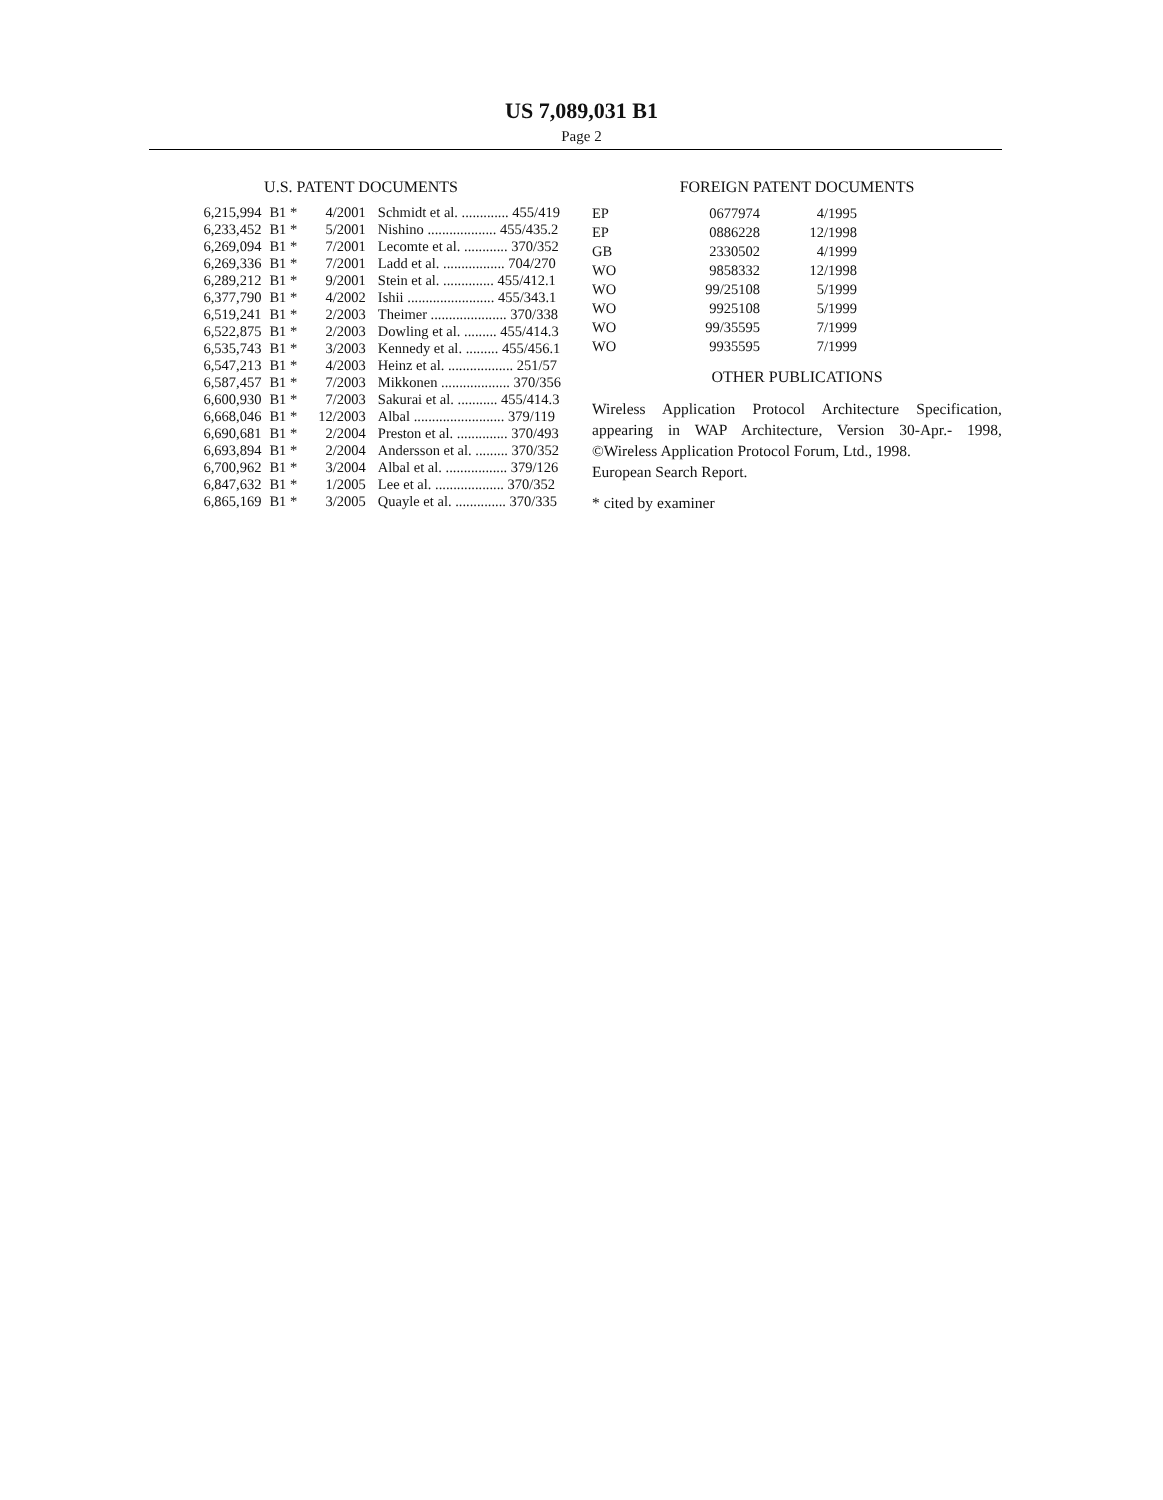US 7,089,031 B1
Page 2
U.S. PATENT DOCUMENTS
| 6,215,994 | B1 * | 4/2001 | Schmidt et al. ............. 455/419 |
| 6,233,452 | B1 * | 5/2001 | Nishino ................... 455/435.2 |
| 6,269,094 | B1 * | 7/2001 | Lecomte et al. ............ 370/352 |
| 6,269,336 | B1 * | 7/2001 | Ladd et al. ................. 704/270 |
| 6,289,212 | B1 * | 9/2001 | Stein et al. .............. 455/412.1 |
| 6,377,790 | B1 * | 4/2002 | Ishii ........................ 455/343.1 |
| 6,519,241 | B1 * | 2/2003 | Theimer ..................... 370/338 |
| 6,522,875 | B1 * | 2/2003 | Dowling et al. ......... 455/414.3 |
| 6,535,743 | B1 * | 3/2003 | Kennedy et al. ......... 455/456.1 |
| 6,547,213 | B1 * | 4/2003 | Heinz et al. .................. 251/57 |
| 6,587,457 | B1 * | 7/2003 | Mikkonen ................... 370/356 |
| 6,600,930 | B1 * | 7/2003 | Sakurai et al. ........... 455/414.3 |
| 6,668,046 | B1 * | 12/2003 | Albal ......................... 379/119 |
| 6,690,681 | B1 * | 2/2004 | Preston et al. .............. 370/493 |
| 6,693,894 | B1 * | 2/2004 | Andersson et al. ......... 370/352 |
| 6,700,962 | B1 * | 3/2004 | Albal et al. ................. 379/126 |
| 6,847,632 | B1 * | 1/2005 | Lee et al. ................... 370/352 |
| 6,865,169 | B1 * | 3/2005 | Quayle et al. .............. 370/335 |
FOREIGN PATENT DOCUMENTS
| EP | 0677974 | 4/1995 |
| EP | 0886228 | 12/1998 |
| GB | 2330502 | 4/1999 |
| WO | 9858332 | 12/1998 |
| WO | 99/25108 | 5/1999 |
| WO | 9925108 | 5/1999 |
| WO | 99/35595 | 7/1999 |
| WO | 9935595 | 7/1999 |
OTHER PUBLICATIONS
Wireless Application Protocol Architecture Specification, appearing in WAP Architecture, Version 30-Apr.- 1998, ©Wireless Application Protocol Forum, Ltd., 1998.
European Search Report.
* cited by examiner